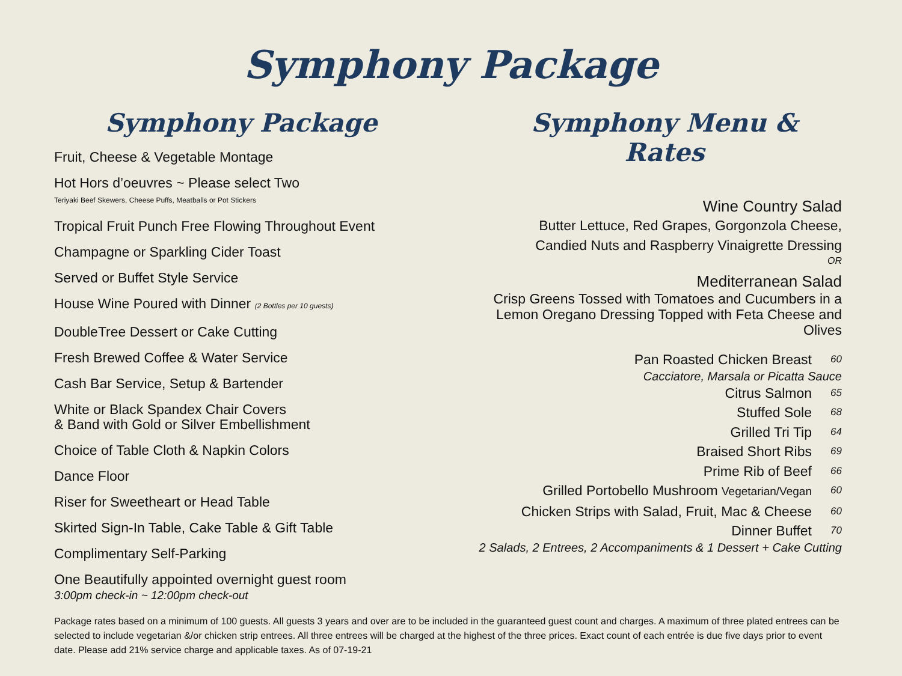Symphony Package
Symphony Package
Fruit, Cheese & Vegetable Montage
Hot Hors d’oeuvres ~ Please select Two
Teriyaki Beef Skewers, Cheese Puffs, Meatballs or Pot Stickers
Tropical Fruit Punch Free Flowing Throughout Event
Champagne or Sparkling Cider Toast
Served or Buffet Style Service
House Wine Poured with Dinner (2 Bottles per 10 guests)
DoubleTree Dessert or Cake Cutting
Fresh Brewed Coffee & Water Service
Cash Bar Service, Setup & Bartender
White or Black Spandex Chair Covers
& Band with Gold or Silver Embellishment
Choice of Table Cloth & Napkin Colors
Dance Floor
Riser for Sweetheart or Head Table
Skirted Sign-In Table, Cake Table & Gift Table
Complimentary Self-Parking
One Beautifully appointed overnight guest room
3:00pm check-in ~ 12:00pm check-out
Symphony Menu & Rates
Wine Country Salad
Butter Lettuce, Red Grapes, Gorgonzola Cheese,
Candied Nuts and Raspberry Vinaigrette Dressing
OR
Mediterranean Salad
Crisp Greens Tossed with Tomatoes and Cucumbers in a
Lemon Oregano Dressing Topped with Feta Cheese and
Olives
Pan Roasted Chicken Breast 60
Cacciatore, Marsala or Picatta Sauce
Citrus Salmon 65
Stuffed Sole 68
Grilled Tri Tip 64
Braised Short Ribs 69
Prime Rib of Beef 66
Grilled Portobello Mushroom Vegetarian/Vegan 60
Chicken Strips with Salad, Fruit, Mac & Cheese 60
Dinner Buffet 70
2 Salads, 2 Entrees, 2 Accompaniments & 1 Dessert + Cake Cutting
Package rates based on a minimum of 100 guests. All guests 3 years and over are to be included in the guaranteed guest count and charges. A maximum of three plated entrees can be selected to include vegetarian &/or chicken strip entrees. All three entrees will be charged at the highest of the three prices. Exact count of each entrée is due five days prior to event date. Please add 21% service charge and applicable taxes. As of 07-19-21